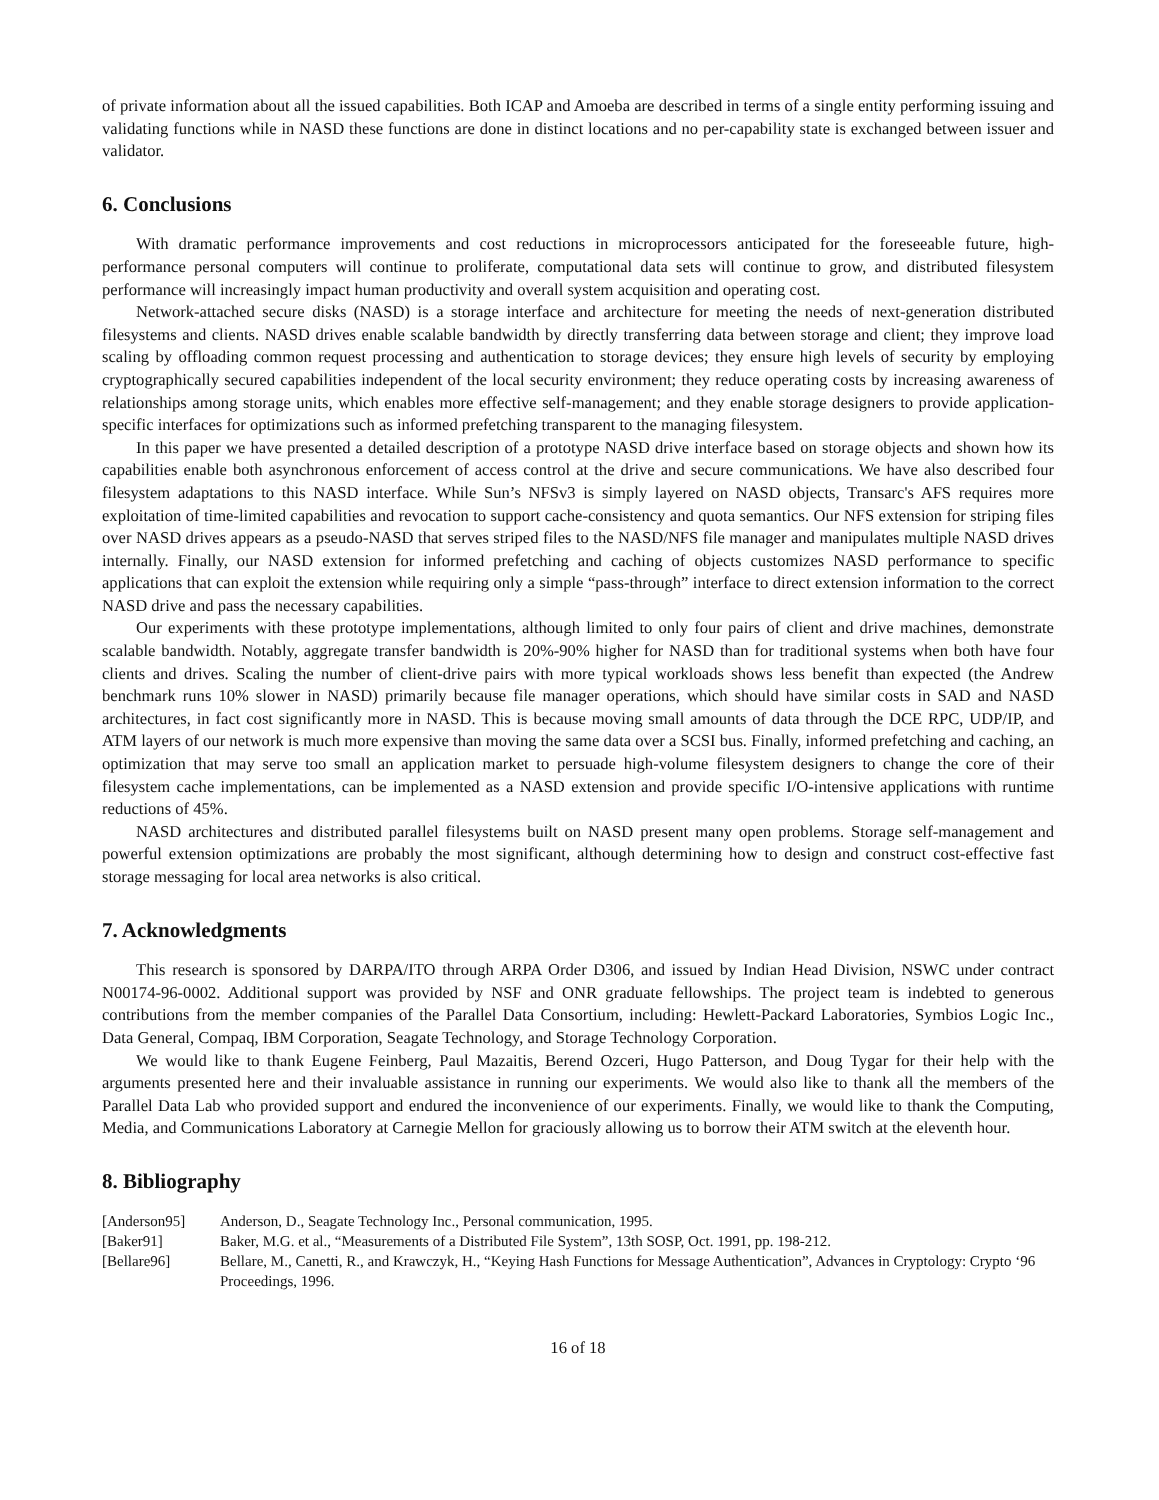of private information about all the issued capabilities. Both ICAP and Amoeba are described in terms of a single entity performing issuing and validating functions while in NASD these functions are done in distinct locations and no per-capability state is exchanged between issuer and validator.
6. Conclusions
With dramatic performance improvements and cost reductions in microprocessors anticipated for the foreseeable future, high-performance personal computers will continue to proliferate, computational data sets will continue to grow, and distributed filesystem performance will increasingly impact human productivity and overall system acquisition and operating cost.
Network-attached secure disks (NASD) is a storage interface and architecture for meeting the needs of next-generation distributed filesystems and clients. NASD drives enable scalable bandwidth by directly transferring data between storage and client; they improve load scaling by offloading common request processing and authentication to storage devices; they ensure high levels of security by employing cryptographically secured capabilities independent of the local security environment; they reduce operating costs by increasing awareness of relationships among storage units, which enables more effective self-management; and they enable storage designers to provide application-specific interfaces for optimizations such as informed prefetching transparent to the managing filesystem.
In this paper we have presented a detailed description of a prototype NASD drive interface based on storage objects and shown how its capabilities enable both asynchronous enforcement of access control at the drive and secure communications. We have also described four filesystem adaptations to this NASD interface. While Sun’s NFSv3 is simply layered on NASD objects, Transarc's AFS requires more exploitation of time-limited capabilities and revocation to support cache-consistency and quota semantics. Our NFS extension for striping files over NASD drives appears as a pseudo-NASD that serves striped files to the NASD/NFS file manager and manipulates multiple NASD drives internally. Finally, our NASD extension for informed prefetching and caching of objects customizes NASD performance to specific applications that can exploit the extension while requiring only a simple “pass-through” interface to direct extension information to the correct NASD drive and pass the necessary capabilities.
Our experiments with these prototype implementations, although limited to only four pairs of client and drive machines, demonstrate scalable bandwidth. Notably, aggregate transfer bandwidth is 20%-90% higher for NASD than for traditional systems when both have four clients and drives. Scaling the number of client-drive pairs with more typical workloads shows less benefit than expected (the Andrew benchmark runs 10% slower in NASD) primarily because file manager operations, which should have similar costs in SAD and NASD architectures, in fact cost significantly more in NASD. This is because moving small amounts of data through the DCE RPC, UDP/IP, and ATM layers of our network is much more expensive than moving the same data over a SCSI bus. Finally, informed prefetching and caching, an optimization that may serve too small an application market to persuade high-volume filesystem designers to change the core of their filesystem cache implementations, can be implemented as a NASD extension and provide specific I/O-intensive applications with runtime reductions of 45%.
NASD architectures and distributed parallel filesystems built on NASD present many open problems. Storage self-management and powerful extension optimizations are probably the most significant, although determining how to design and construct cost-effective fast storage messaging for local area networks is also critical.
7. Acknowledgments
This research is sponsored by DARPA/ITO through ARPA Order D306, and issued by Indian Head Division, NSWC under contract N00174-96-0002. Additional support was provided by NSF and ONR graduate fellowships. The project team is indebted to generous contributions from the member companies of the Parallel Data Consortium, including: Hewlett-Packard Laboratories, Symbios Logic Inc., Data General, Compaq, IBM Corporation, Seagate Technology, and Storage Technology Corporation.
We would like to thank Eugene Feinberg, Paul Mazaitis, Berend Ozceri, Hugo Patterson, and Doug Tygar for their help with the arguments presented here and their invaluable assistance in running our experiments. We would also like to thank all the members of the Parallel Data Lab who provided support and endured the inconvenience of our experiments. Finally, we would like to thank the Computing, Media, and Communications Laboratory at Carnegie Mellon for graciously allowing us to borrow their ATM switch at the eleventh hour.
8. Bibliography
| [Anderson95] | Anderson, D., Seagate Technology Inc., Personal communication, 1995. |
| [Baker91] | Baker, M.G. et al., “Measurements of a Distributed File System”, 13th SOSP, Oct. 1991, pp. 198-212. |
| [Bellare96] | Bellare, M., Canetti, R., and Krawczyk, H., “Keying Hash Functions for Message Authentication”, Advances in Cryptology: Crypto ‘96 Proceedings, 1996. |
16 of 18